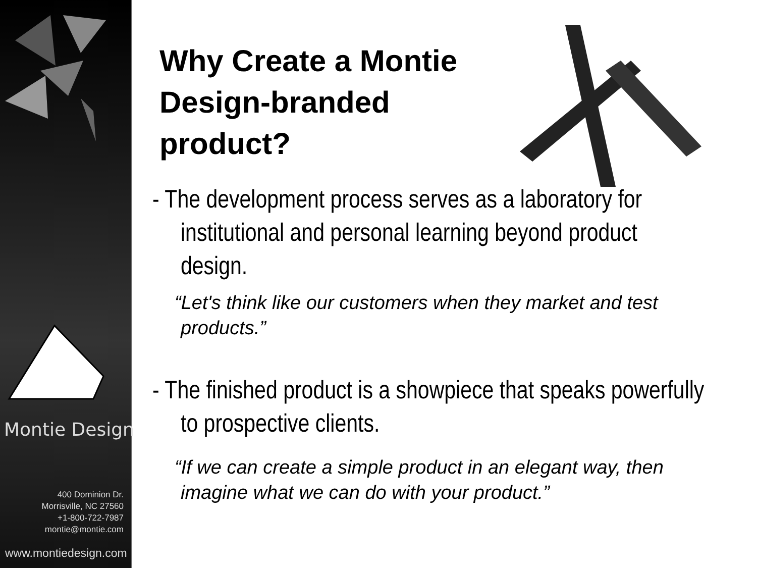Montie Design
400 Dominion Dr.
Morrisville, NC 27560
+1-800-722-7987
montie@montie.com
www.montiedesign.com
Why Create a Montie Design-branded product?
- The development process serves as a laboratory for institutional and personal learning beyond product design.
“Let's think like our customers when they market and test products.”
- The finished product is a showpiece that speaks powerfully to prospective clients.
“If we can create a simple product in an elegant way, then imagine what we can do with your product.”